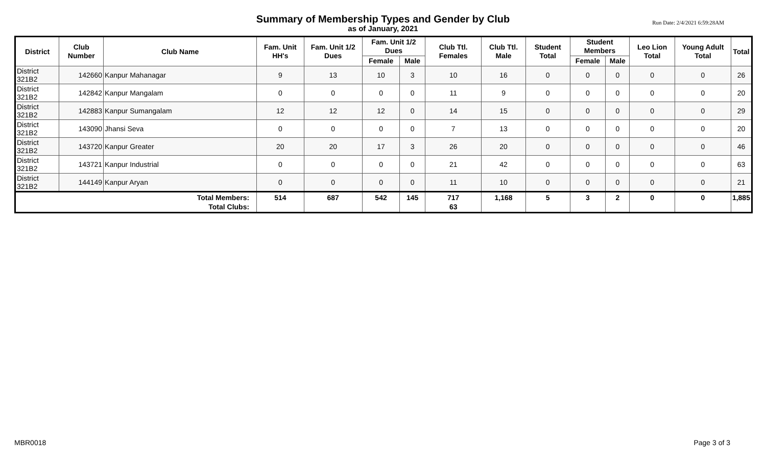Summary of Membership Types and Gender by Club
as of January, 2021
Run Date: 2/4/2021 6:59:28AM
| District | Club Number | Club Name | Fam. Unit HH's | Fam. Unit 1/2 Dues | Fam. Unit 1/2 Dues | | Club Ttl. Females | Club Ttl. Male | Student Total | Student Members | | Leo Lion Total | Young Adult Total | Total |
| --- | --- | --- | --- | --- | --- | --- | --- | --- | --- | --- | --- | --- | --- | --- |
| | | | | | Female | Male | | | | Female | Male | | | |
| District 321B2 | 142660 | Kanpur Mahanagar | 9 | 13 | 10 | 3 | 10 | 16 | 0 | 0 | 0 | 0 | 0 | 26 |
| District 321B2 | 142842 | Kanpur Mangalam | 0 | 0 | 0 | 0 | 11 | 9 | 0 | 0 | 0 | 0 | 0 | 20 |
| District 321B2 | 142883 | Kanpur Sumangalam | 12 | 12 | 12 | 0 | 14 | 15 | 0 | 0 | 0 | 0 | 0 | 29 |
| District 321B2 | 143090 | Jhansi Seva | 0 | 0 | 0 | 0 | 7 | 13 | 0 | 0 | 0 | 0 | 0 | 20 |
| District 321B2 | 143720 | Kanpur Greater | 20 | 20 | 17 | 3 | 26 | 20 | 0 | 0 | 0 | 0 | 0 | 46 |
| District 321B2 | 143721 | Kanpur Industrial | 0 | 0 | 0 | 0 | 21 | 42 | 0 | 0 | 0 | 0 | 0 | 63 |
| District 321B2 | 144149 | Kanpur Aryan | 0 | 0 | 0 | 0 | 11 | 10 | 0 | 0 | 0 | 0 | 0 | 21 |
| Total Members: Total Clubs: | | | 514 | 687 | 542 | 145 | 717 63 | 1,168 | 5 | 3 | 2 | 0 | 0 | 1,885 |
MBR0018 Page 3 of 3